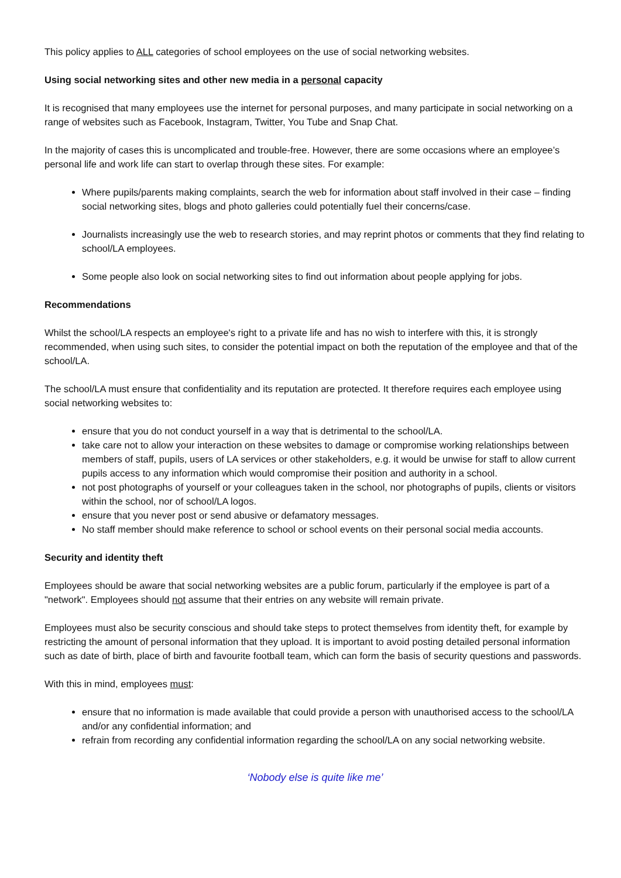This policy applies to ALL categories of school employees on the use of social networking websites.
Using social networking sites and other new media in a personal capacity
It is recognised that many employees use the internet for personal purposes, and many participate in social networking on a range of websites such as Facebook, Instagram, Twitter, You Tube and Snap Chat.
In the majority of cases this is uncomplicated and trouble-free. However, there are some occasions where an employee’s personal life and work life can start to overlap through these sites. For example:
Where pupils/parents making complaints, search the web for information about staff involved in their case – finding social networking sites, blogs and photo galleries could potentially fuel their concerns/case.
Journalists increasingly use the web to research stories, and may reprint photos or comments that they find relating to school/LA employees.
Some people also look on social networking sites to find out information about people applying for jobs.
Recommendations
Whilst the school/LA respects an employee's right to a private life and has no wish to interfere with this, it is strongly recommended, when using such sites, to consider the potential impact on both the reputation of the employee and that of the school/LA.
The school/LA must ensure that confidentiality and its reputation are protected. It therefore requires each employee using social networking websites to:
ensure that you do not conduct yourself in a way that is detrimental to the school/LA.
take care not to allow your interaction on these websites to damage or compromise working relationships between members of staff, pupils, users of LA services or other stakeholders, e.g. it would be unwise for staff to allow current pupils access to any information which would compromise their position and authority in a school.
not post photographs of yourself or your colleagues taken in the school, nor photographs of pupils, clients or visitors within the school, nor of school/LA logos.
ensure that you never post or send abusive or defamatory messages.
No staff member should make reference to school or school events on their personal social media accounts.
Security and identity theft
Employees should be aware that social networking websites are a public forum, particularly if the employee is part of a "network". Employees should not assume that their entries on any website will remain private.
Employees must also be security conscious and should take steps to protect themselves from identity theft, for example by restricting the amount of personal information that they upload. It is important to avoid posting detailed personal information such as date of birth, place of birth and favourite football team, which can form the basis of security questions and passwords.
With this in mind, employees must:
ensure that no information is made available that could provide a person with unauthorised access to the school/LA and/or any confidential information; and
refrain from recording any confidential information regarding the school/LA on any social networking website.
‘Nobody else is quite like me’